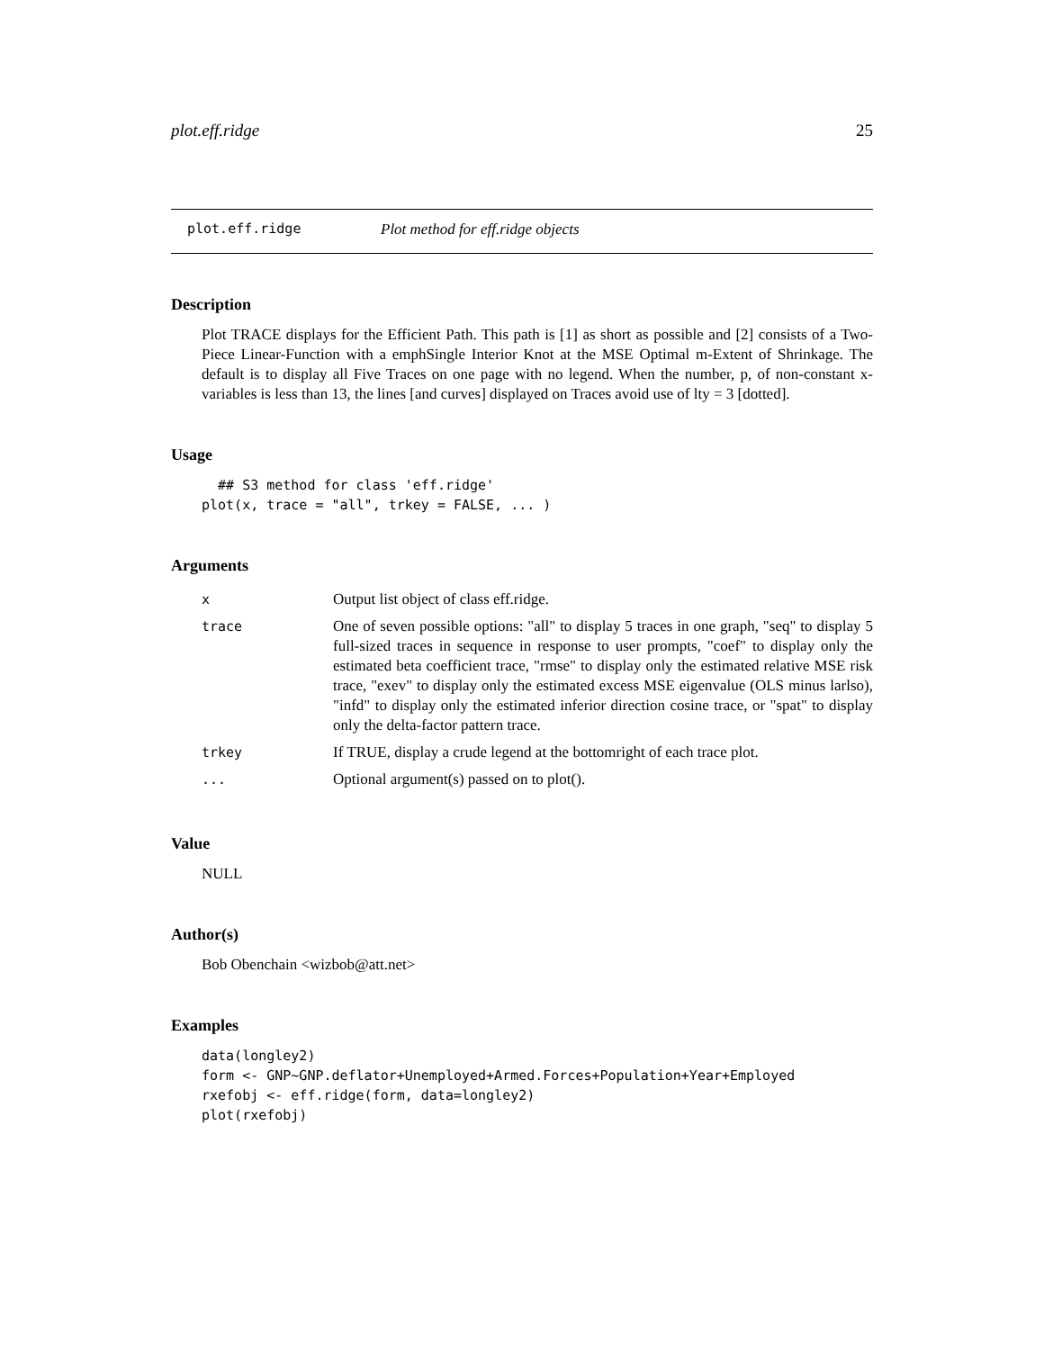plot.eff.ridge 25
plot.eff.ridge Plot method for eff.ridge objects
Description
Plot TRACE displays for the Efficient Path. This path is [1] as short as possible and [2] consists of a Two-Piece Linear-Function with a emphSingle Interior Knot at the MSE Optimal m-Extent of Shrinkage. The default is to display all Five Traces on one page with no legend. When the number, p, of non-constant x-variables is less than 13, the lines [and curves] displayed on Traces avoid use of lty = 3 [dotted].
Usage
  ## S3 method for class 'eff.ridge'
plot(x, trace = "all", trkey = FALSE, ... )
Arguments
| x | Output list object of class eff.ridge. |
| trace | One of seven possible options: "all" to display 5 traces in one graph, "seq" to display 5 full-sized traces in sequence in response to user prompts, "coef" to display only the estimated beta coefficient trace, "rmse" to display only the estimated relative MSE risk trace, "exev" to display only the estimated excess MSE eigenvalue (OLS minus larlso), "infd" to display only the estimated inferior direction cosine trace, or "spat" to display only the delta-factor pattern trace. |
| trkey | If TRUE, display a crude legend at the bottomright of each trace plot. |
| ... | Optional argument(s) passed on to plot(). |
Value
NULL
Author(s)
Bob Obenchain <wizbob@att.net>
Examples
data(longley2)
form <- GNP~GNP.deflator+Unemployed+Armed.Forces+Population+Year+Employed
rxefobj <- eff.ridge(form, data=longley2)
plot(rxefobj)